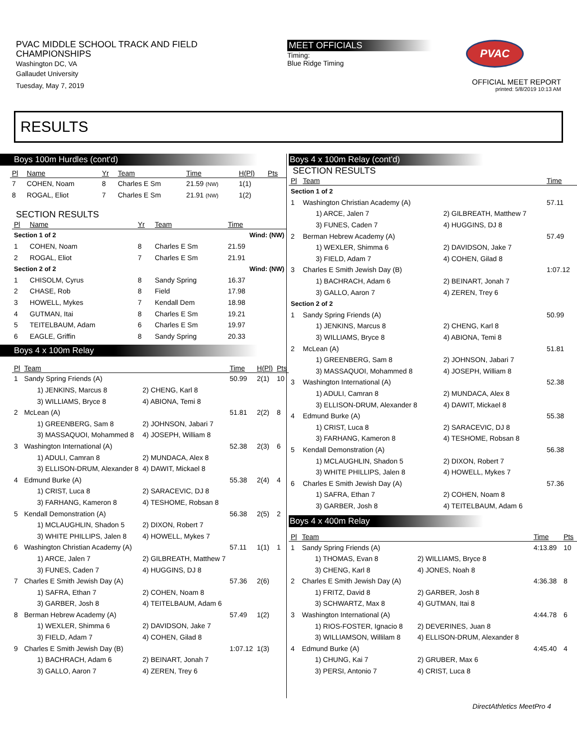PVAC MIDDLE SCHOOL TRACK AND FIELD
CHAMPIONSHIPS
Washington DC, VA
Gallaudet University
Tuesday, May 7, 2019
MEET OFFICIALS
Timing:
Blue Ridge Timing
PVAC
OFFICIAL MEET REPORT
printed: 5/8/2019 10:13 AM
RESULTS
Boys 100m Hurdles (cont'd)
| Pl | Name | Yr | Team | Time | H(Pl) | Pts |
| --- | --- | --- | --- | --- | --- | --- |
| 7 | COHEN, Noam | 8 | Charles E Sm | 21.59 (NW) | 1(1) | |
| 8 | ROGAL, Eliot | 7 | Charles E Sm | 21.91 (NW) | 1(2) | |
SECTION RESULTS
| Pl | Name | Yr | Team | Time | |
| --- | --- | --- | --- | --- | --- |
| Section 1 of 2 | | | | Wind: (NW) | |
| 1 | COHEN, Noam | 8 | Charles E Sm | 21.59 | |
| 2 | ROGAL, Eliot | 7 | Charles E Sm | 21.91 | |
| Section 2 of 2 | | | | Wind: (NW) | |
| 1 | CHISOLM, Cyrus | 8 | Sandy Spring | 16.37 | |
| 2 | CHASE, Rob | 8 | Field | 17.98 | |
| 3 | HOWELL, Mykes | 7 | Kendall Dem | 18.98 | |
| 4 | GUTMAN, Itai | 8 | Charles E Sm | 19.21 | |
| 5 | TEITELBAUM, Adam | 6 | Charles E Sm | 19.97 | |
| 6 | EAGLE, Griffin | 8 | Sandy Spring | 20.33 | |
Boys 4 x 100m Relay
| Pl | Team | | Time | H(Pl) | Pts |
| --- | --- | --- | --- | --- | --- |
| 1 | Sandy Spring Friends (A) | | 50.99 | 2(1) | 10 |
| | 1) JENKINS, Marcus 8 | 2) CHENG, Karl 8 | | | |
| | 3) WILLIAMS, Bryce 8 | 4) ABIONA, Temi 8 | | | |
| 2 | McLean (A) | | 51.81 | 2(2) | 8 |
| | 1) GREENBERG, Sam 8 | 2) JOHNSON, Jabari 7 | | | |
| | 3) MASSAQUOI, Mohammed 8 | 4) JOSEPH, William 8 | | | |
| 3 | Washington International (A) | | 52.38 | 2(3) | 6 |
| | 1) ADULI, Camran 8 | 2) MUNDACA, Alex 8 | | | |
| | 3) ELLISON-DRUM, Alexander 8 | 4) DAWIT, Mickael 8 | | | |
| 4 | Edmund Burke (A) | | 55.38 | 2(4) | 4 |
| | 1) CRIST, Luca 8 | 2) SARACEVIC, DJ 8 | | | |
| | 3) FARHANG, Kameron 8 | 4) TESHOME, Robsan 8 | | | |
| 5 | Kendall Demonstration (A) | | 56.38 | 2(5) | 2 |
| | 1) MCLAUGHLIN, Shadon 5 | 2) DIXON, Robert 7 | | | |
| | 3) WHITE PHILLIPS, Jalen 8 | 4) HOWELL, Mykes 7 | | | |
| 6 | Washington Christian Academy (A) | | 57.11 | 1(1) | 1 |
| | 1) ARCE, Jalen 7 | 2) GILBREATH, Matthew 7 | | | |
| | 3) FUNES, Caden 7 | 4) HUGGINS, DJ 8 | | | |
| 7 | Charles E Smith Jewish Day (A) | | 57.36 | 2(6) | |
| | 1) SAFRA, Ethan 7 | 2) COHEN, Noam 8 | | | |
| | 3) GARBER, Josh 8 | 4) TEITELBAUM, Adam 6 | | | |
| 8 | Berman Hebrew Academy (A) | | 57.49 | 1(2) | |
| | 1) WEXLER, Shimma 6 | 2) DAVIDSON, Jake 7 | | | |
| | 3) FIELD, Adam 7 | 4) COHEN, Gilad 8 | | | |
| 9 | Charles E Smith Jewish Day (B) | | 1:07.12 | 1(3) | |
| | 1) BACHRACH, Adam 6 | 2) BEINART, Jonah 7 | | | |
| | 3) GALLO, Aaron 7 | 4) ZEREN, Trey 6 | | | |
Boys 4 x 100m Relay (cont'd)
SECTION RESULTS
| Pl | Team | | Time |
| --- | --- | --- | --- |
| Section 1 of 2 | | | |
| 1 | Washington Christian Academy (A) | | 57.11 |
| | 1) ARCE, Jalen 7 | 2) GILBREATH, Matthew 7 | |
| | 3) FUNES, Caden 7 | 4) HUGGINS, DJ 8 | |
| 2 | Berman Hebrew Academy (A) | | 57.49 |
| | 1) WEXLER, Shimma 6 | 2) DAVIDSON, Jake 7 | |
| | 3) FIELD, Adam 7 | 4) COHEN, Gilad 8 | |
| 3 | Charles E Smith Jewish Day (B) | | 1:07.12 |
| | 1) BACHRACH, Adam 6 | 2) BEINART, Jonah 7 | |
| | 3) GALLO, Aaron 7 | 4) ZEREN, Trey 6 | |
| Section 2 of 2 | | | |
| 1 | Sandy Spring Friends (A) | | 50.99 |
| | 1) JENKINS, Marcus 8 | 2) CHENG, Karl 8 | |
| | 3) WILLIAMS, Bryce 8 | 4) ABIONA, Temi 8 | |
| 2 | McLean (A) | | 51.81 |
| | 1) GREENBERG, Sam 8 | 2) JOHNSON, Jabari 7 | |
| | 3) MASSAQUOI, Mohammed 8 | 4) JOSEPH, William 8 | |
| 3 | Washington International (A) | | 52.38 |
| | 1) ADULI, Camran 8 | 2) MUNDACA, Alex 8 | |
| | 3) ELLISON-DRUM, Alexander 8 | 4) DAWIT, Mickael 8 | |
| 4 | Edmund Burke (A) | | 55.38 |
| | 1) CRIST, Luca 8 | 2) SARACEVIC, DJ 8 | |
| | 3) FARHANG, Kameron 8 | 4) TESHOME, Robsan 8 | |
| 5 | Kendall Demonstration (A) | | 56.38 |
| | 1) MCLAUGHLIN, Shadon 5 | 2) DIXON, Robert 7 | |
| | 3) WHITE PHILLIPS, Jalen 8 | 4) HOWELL, Mykes 7 | |
| 6 | Charles E Smith Jewish Day (A) | | 57.36 |
| | 1) SAFRA, Ethan 7 | 2) COHEN, Noam 8 | |
| | 3) GARBER, Josh 8 | 4) TEITELBAUM, Adam 6 | |
Boys 4 x 400m Relay
| Pl | Team | | Time | Pts |
| --- | --- | --- | --- | --- |
| 1 | Sandy Spring Friends (A) | | 4:13.89 | 10 |
| | 1) THOMAS, Evan 8 | 2) WILLIAMS, Bryce 8 | | |
| | 3) CHENG, Karl 8 | 4) JONES, Noah 8 | | |
| 2 | Charles E Smith Jewish Day (A) | | 4:36.38 | 8 |
| | 1) FRITZ, David 8 | 2) GARBER, Josh 8 | | |
| | 3) SCHWARTZ, Max 8 | 4) GUTMAN, Itai 8 | | |
| 3 | Washington International (A) | | 4:44.78 | 6 |
| | 1) RIOS-FOSTER, Ignacio 8 | 2) DEVERINES, Juan 8 | | |
| | 3) WILLIAMSON, Willilam 8 | 4) ELLISON-DRUM, Alexander 8 | | |
| 4 | Edmund Burke (A) | | 4:45.40 | 4 |
| | 1) CHUNG, Kai 7 | 2) GRUBER, Max 6 | | |
| | 3) PERSI, Antonio 7 | 4) CRIST, Luca 8 | | |
DirectAthletics MeetPro 4